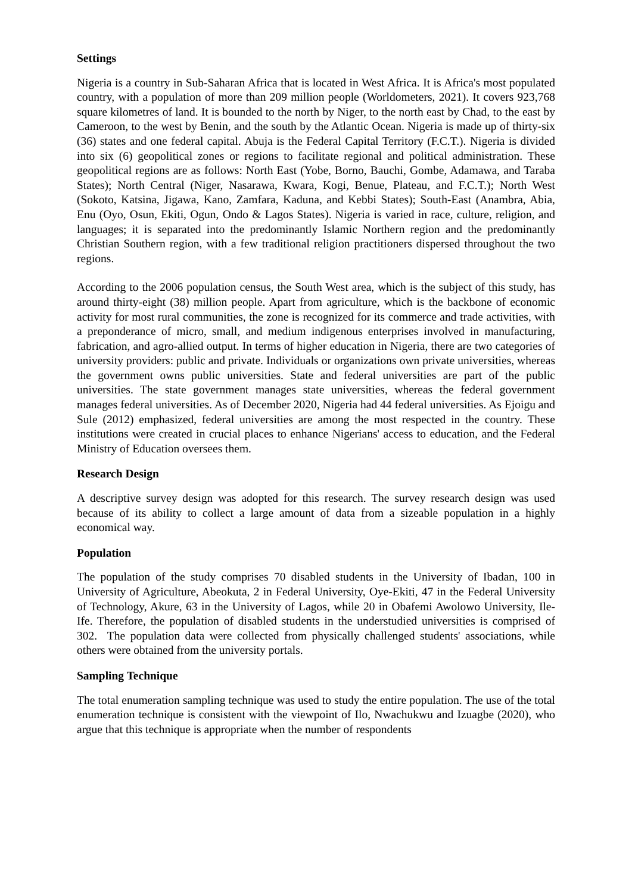Settings
Nigeria is a country in Sub-Saharan Africa that is located in West Africa. It is Africa's most populated country, with a population of more than 209 million people (Worldometers, 2021). It covers 923,768 square kilometres of land. It is bounded to the north by Niger, to the north east by Chad, to the east by Cameroon, to the west by Benin, and the south by the Atlantic Ocean. Nigeria is made up of thirty-six (36) states and one federal capital. Abuja is the Federal Capital Territory (F.C.T.). Nigeria is divided into six (6) geopolitical zones or regions to facilitate regional and political administration. These geopolitical regions are as follows: North East (Yobe, Borno, Bauchi, Gombe, Adamawa, and Taraba States); North Central (Niger, Nasarawa, Kwara, Kogi, Benue, Plateau, and F.C.T.); North West (Sokoto, Katsina, Jigawa, Kano, Zamfara, Kaduna, and Kebbi States); South-East (Anambra, Abia, Enu (Oyo, Osun, Ekiti, Ogun, Ondo & Lagos States). Nigeria is varied in race, culture, religion, and languages; it is separated into the predominantly Islamic Northern region and the predominantly Christian Southern region, with a few traditional religion practitioners dispersed throughout the two regions.
According to the 2006 population census, the South West area, which is the subject of this study, has around thirty-eight (38) million people. Apart from agriculture, which is the backbone of economic activity for most rural communities, the zone is recognized for its commerce and trade activities, with a preponderance of micro, small, and medium indigenous enterprises involved in manufacturing, fabrication, and agro-allied output. In terms of higher education in Nigeria, there are two categories of university providers: public and private. Individuals or organizations own private universities, whereas the government owns public universities. State and federal universities are part of the public universities. The state government manages state universities, whereas the federal government manages federal universities. As of December 2020, Nigeria had 44 federal universities. As Ejoigu and Sule (2012) emphasized, federal universities are among the most respected in the country. These institutions were created in crucial places to enhance Nigerians' access to education, and the Federal Ministry of Education oversees them.
Research Design
A descriptive survey design was adopted for this research. The survey research design was used because of its ability to collect a large amount of data from a sizeable population in a highly economical way.
Population
The population of the study comprises 70 disabled students in the University of Ibadan, 100 in University of Agriculture, Abeokuta, 2 in Federal University, Oye-Ekiti, 47 in the Federal University of Technology, Akure, 63 in the University of Lagos, while 20 in Obafemi Awolowo University, Ile-Ife. Therefore, the population of disabled students in the understudied universities is comprised of 302. The population data were collected from physically challenged students' associations, while others were obtained from the university portals.
Sampling Technique
The total enumeration sampling technique was used to study the entire population. The use of the total enumeration technique is consistent with the viewpoint of Ilo, Nwachukwu and Izuagbe (2020), who argue that this technique is appropriate when the number of respondents